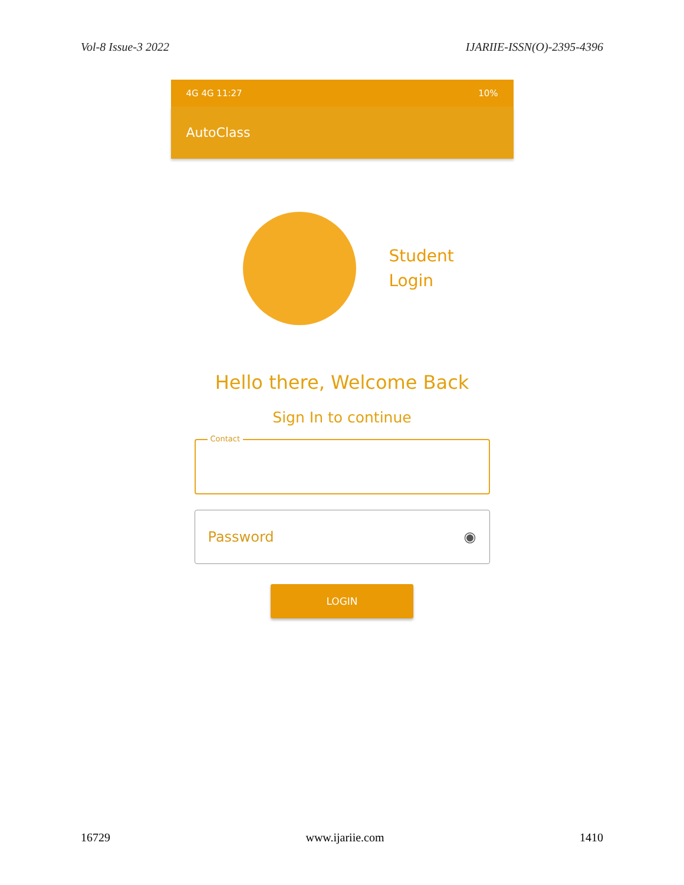Vol-8 Issue-3 2022 IJARIIE-ISSN(O)-2395-4396
4G 4G 11:27 10%
AutoClass
Student
Login
Hello there, Welcome Back
Sign In to continue
Contact
Password ◉
LOGIN
16729 www.ijariie.com 1410